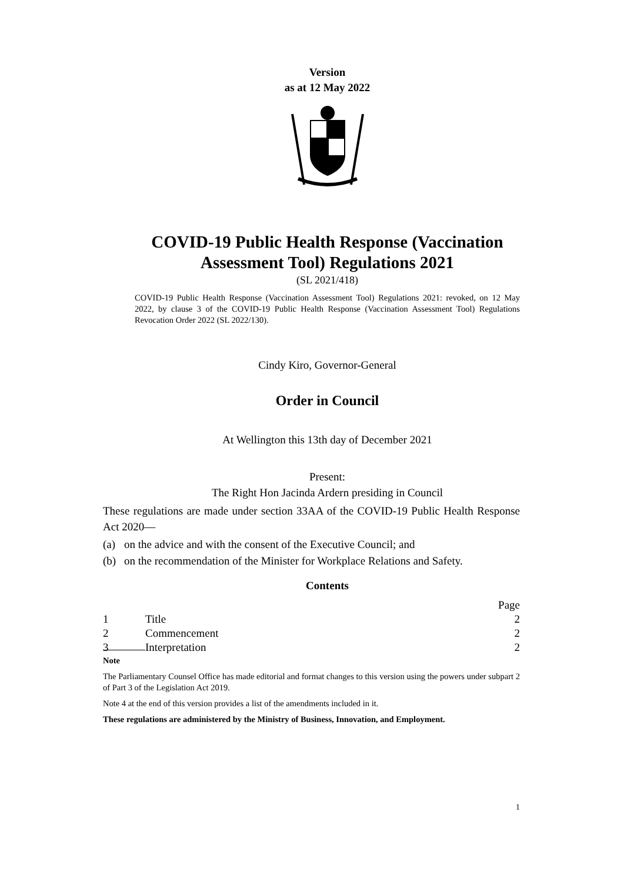Version
as at 12 May 2022
COVID-19 Public Health Response (Vaccination Assessment Tool) Regulations 2021
(SL 2021/418)
COVID-19 Public Health Response (Vaccination Assessment Tool) Regulations 2021: revoked, on 12 May 2022, by clause 3 of the COVID-19 Public Health Response (Vaccination Assessment Tool) Regulations Revocation Order 2022 (SL 2022/130).
Cindy Kiro, Governor-General
Order in Council
At Wellington this 13th day of December 2021
Present:
The Right Hon Jacinda Ardern presiding in Council
These regulations are made under section 33AA of the COVID-19 Public Health Response Act 2020—
(a) on the advice and with the consent of the Executive Council; and
(b) on the recommendation of the Minister for Workplace Relations and Safety.
Contents
| | | Page |
| 1 | Title | 2 |
| 2 | Commencement | 2 |
| 3 | Interpretation | 2 |
Note
The Parliamentary Counsel Office has made editorial and format changes to this version using the powers under subpart 2 of Part 3 of the Legislation Act 2019.
Note 4 at the end of this version provides a list of the amendments included in it.
These regulations are administered by the Ministry of Business, Innovation, and Employment.
1